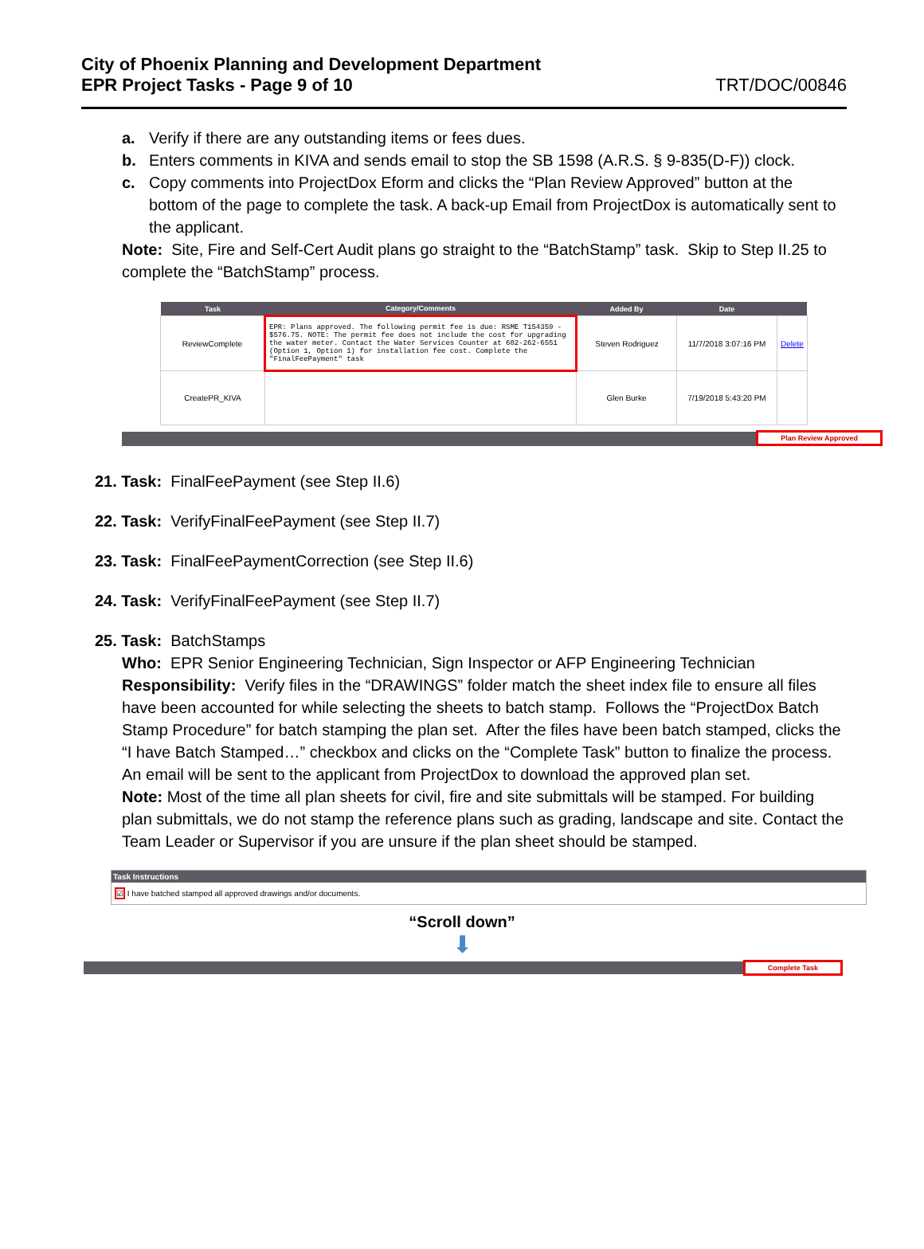City of Phoenix Planning and Development Department
EPR Project Tasks - Page 9 of 10 TRT/DOC/00846
a. Verify if there are any outstanding items or fees dues.
b. Enters comments in KIVA and sends email to stop the SB 1598 (A.R.S. § 9-835(D-F)) clock.
c. Copy comments into ProjectDox Eform and clicks the “Plan Review Approved” button at the bottom of the page to complete the task. A back-up Email from ProjectDox is automatically sent to the applicant.
Note: Site, Fire and Self-Cert Audit plans go straight to the “BatchStamp” task. Skip to Step II.25 to complete the “BatchStamp” process.
| Task | Category/Comments | Added By | Date | |
| --- | --- | --- | --- | --- |
| ReviewComplete | EPR: Plans approved. The following permit fee is due: RSME T154359 - $576.75. NOTE: The permit fee does not include the cost for upgrading the water meter. Contact the Water Services Counter at 602-262-6551 (Option 1, Option 1) for installation fee cost. Complete the "FinalFeePayment" task | Steven Rodriguez | 11/7/2018 3:07:16 PM | Delete |
| CreatePR_KIVA | | Glen Burke | 7/19/2018 5:43:20 PM | |
Plan Review Approved
21. Task: FinalFeePayment (see Step II.6)
22. Task: VerifyFinalFeePayment (see Step II.7)
23. Task: FinalFeePaymentCorrection (see Step II.6)
24. Task: VerifyFinalFeePayment (see Step II.7)
25. Task: BatchStamps
Who: EPR Senior Engineering Technician, Sign Inspector or AFP Engineering Technician
Responsibility: Verify files in the “DRAWINGS” folder match the sheet index file to ensure all files have been accounted for while selecting the sheets to batch stamp. Follows the “ProjectDox Batch Stamp Procedure” for batch stamping the plan set. After the files have been batch stamped, clicks the “I have Batch Stamped…” checkbox and clicks on the “Complete Task” button to finalize the process. An email will be sent to the applicant from ProjectDox to download the approved plan set.
Note: Most of the time all plan sheets for civil, fire and site submittals will be stamped. For building plan submittals, we do not stamp the reference plans such as grading, landscape and site. Contact the Team Leader or Supervisor if you are unsure if the plan sheet should be stamped.
Task Instructions
☑ I have batched stamped all approved drawings and/or documents.
“Scroll down”
⬇
Complete Task